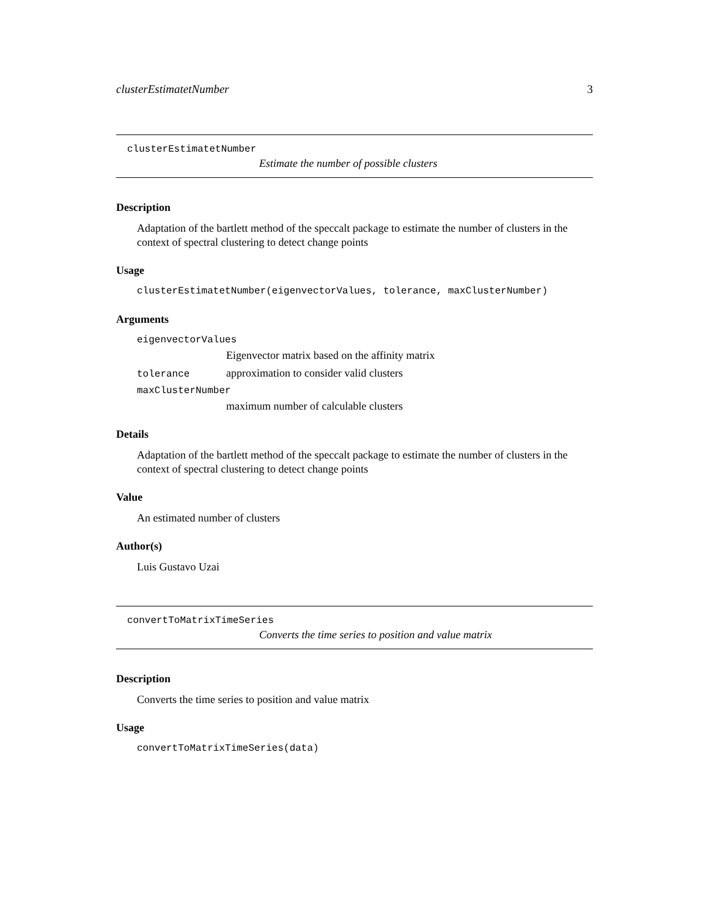clusterEstimatetNumber 3
clusterEstimatetNumber
Estimate the number of possible clusters
Description
Adaptation of the bartlett method of the speccalt package to estimate the number of clusters in the context of spectral clustering to detect change points
Usage
clusterEstimatetNumber(eigenvectorValues, tolerance, maxClusterNumber)
Arguments
eigenvectorValues
Eigenvector matrix based on the affinity matrix
tolerance approximation to consider valid clusters
maxClusterNumber
maximum number of calculable clusters
Details
Adaptation of the bartlett method of the speccalt package to estimate the number of clusters in the context of spectral clustering to detect change points
Value
An estimated number of clusters
Author(s)
Luis Gustavo Uzai
convertToMatrixTimeSeries
Converts the time series to position and value matrix
Description
Converts the time series to position and value matrix
Usage
convertToMatrixTimeSeries(data)